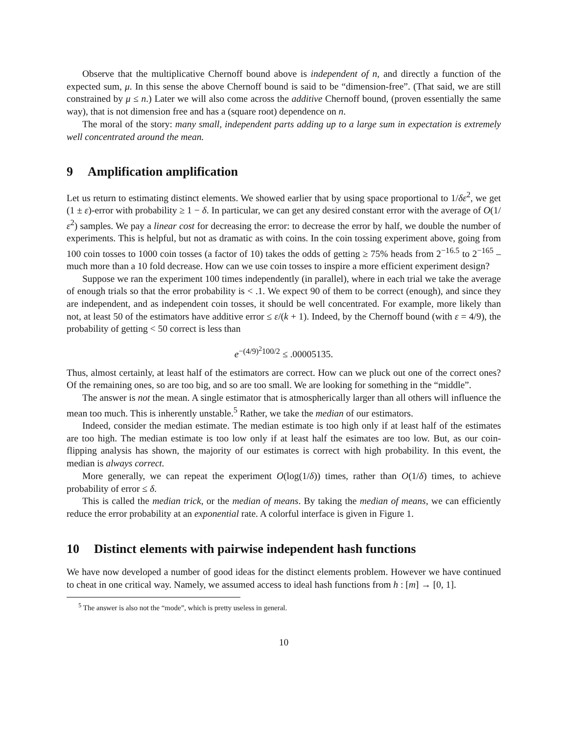Observe that the multiplicative Chernoff bound above is independent of n, and directly a function of the expected sum, μ. In this sense the above Chernoff bound is said to be “dimension-free”. (That said, we are still constrained by μ ≤ n.) Later we will also come across the additive Chernoff bound, (proven essentially the same way), that is not dimension free and has a (square root) dependence on n.
The moral of the story: many small, independent parts adding up to a large sum in expectation is extremely well concentrated around the mean.
9 Amplification amplification
Let us return to estimating distinct elements. We showed earlier that by using space proportional to 1/δε<sup>2</sup>, we get (1 ± ε)-error with probability ≥ 1 − δ. In particular, we can get any desired constant error with the average of O(1/ε<sup>2</sup>) samples. We pay a linear cost for decreasing the error: to decrease the error by half, we double the number of experiments. This is helpful, but not as dramatic as with coins. In the coin tossing experiment above, going from 100 coin tosses to 1000 coin tosses (a factor of 10) takes the odds of getting ≥ 75% heads from 2<sup>−16.5</sup> to 2<sup>−165</sup> – much more than a 10 fold decrease. How can we use coin tosses to inspire a more efficient experiment design?
Suppose we ran the experiment 100 times independently (in parallel), where in each trial we take the average of enough trials so that the error probability is < .1. We expect 90 of them to be correct (enough), and since they are independent, and as independent coin tosses, it should be well concentrated. For example, more likely than not, at least 50 of the estimators have additive error ≤ ε/(k + 1). Indeed, by the Chernoff bound (with ε = 4/9), the probability of getting < 50 correct is less than
e<sup>−(4/9)<sup>2</sup>100/2</sup> ≤ .00005135.
Thus, almost certainly, at least half of the estimators are correct. How can we pluck out one of the correct ones? Of the remaining ones, so are too big, and so are too small. We are looking for something in the “middle”.
The answer is not the mean. A single estimator that is atmospherically larger than all others will influence the mean too much. This is inherently unstable.<sup>5</sup> Rather, we take the median of our estimators.
Indeed, consider the median estimate. The median estimate is too high only if at least half of the estimates are too high. The median estimate is too low only if at least half the esimates are too low. But, as our coin-flipping analysis has shown, the majority of our estimates is correct with high probability. In this event, the median is always correct.
More generally, we can repeat the experiment O(log(1/δ)) times, rather than O(1/δ) times, to achieve probability of error ≤ δ.
This is called the median trick, or the median of means. By taking the median of means, we can efficiently reduce the error probability at an exponential rate. A colorful interface is given in Figure 1.
10 Distinct elements with pairwise independent hash functions
We have now developed a number of good ideas for the distinct elements problem. However we have continued to cheat in one critical way. Namely, we assumed access to ideal hash functions from h : [m] → [0, 1].
<sup>5</sup> The answer is also not the “mode”, which is pretty useless in general.
10